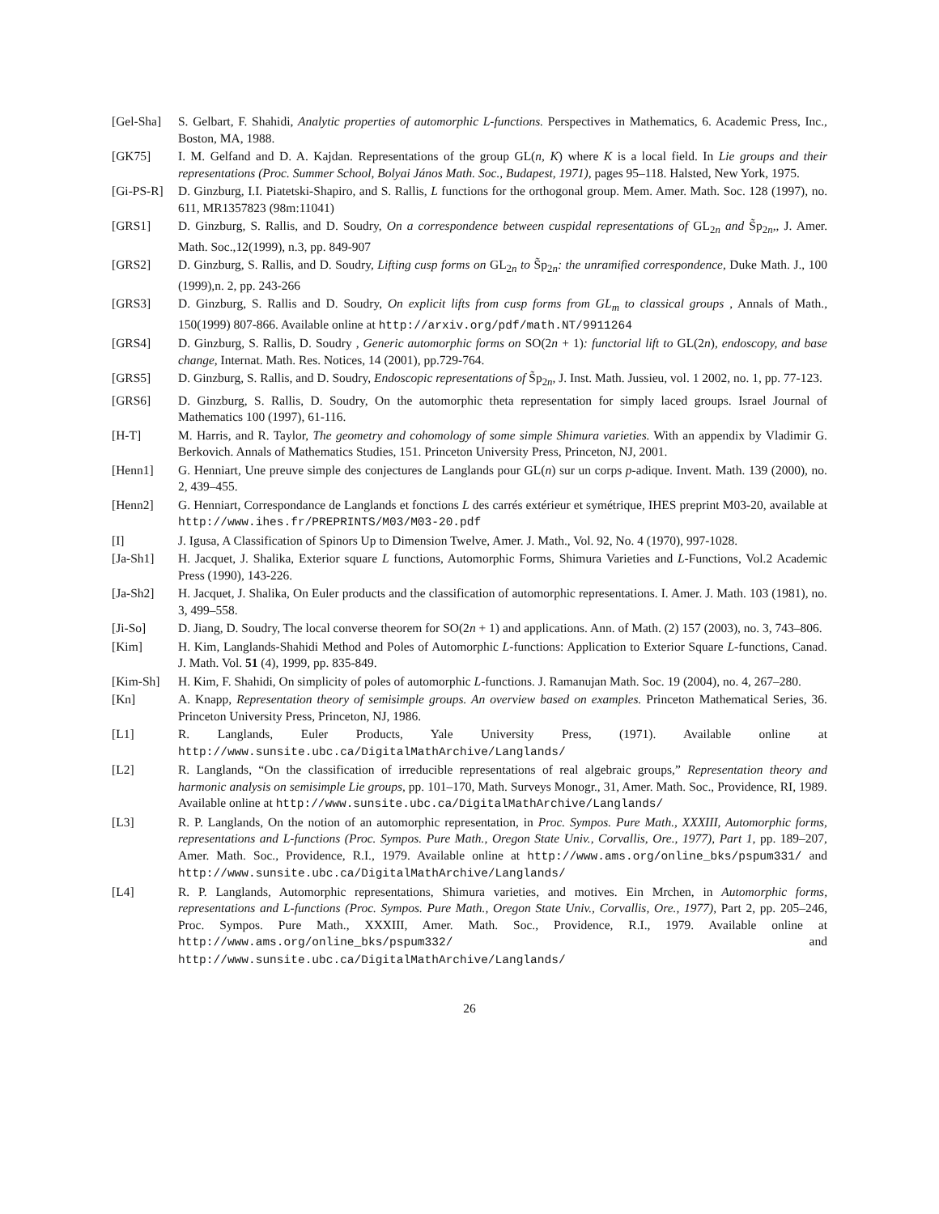[Gel-Sha]
S. Gelbart, F. Shahidi, Analytic properties of automorphic L-functions. Perspectives in Mathematics, 6. Academic Press, Inc., Boston, MA, 1988.
[GK75] I. M. Gelfand and D. A. Kajdan. Representations of the group GL(n, K) where K is a local field. In Lie groups and their representations (Proc. Summer School, Bolyai János Math. Soc., Budapest, 1971), pages 95–118. Halsted, New York, 1975.
[Gi-PS-R]
D. Ginzburg, I.I. Piatetski-Shapiro, and S. Rallis, L functions for the orthogonal group. Mem. Amer. Math. Soc. 128 (1997), no. 611, MR1357823 (98m:11041)
[GRS1] D. Ginzburg, S. Rallis, and D. Soudry, On a correspondence between cuspidal representations of GL<sub>2n</sub> and S̃p<sub>2n</sub>,, J. Amer. Math. Soc.,12(1999), n.3, pp. 849-907
[GRS2] D. Ginzburg, S. Rallis, and D. Soudry, Lifting cusp forms on GL<sub>2n</sub> to S̃p<sub>2n</sub>: the unramified correspondence, Duke Math. J., 100 (1999),n. 2, pp. 243-266
[GRS3] D. Ginzburg, S. Rallis and D. Soudry, On explicit lifts from cusp forms from GL<sub>m</sub> to classical groups , Annals of Math., 150(1999) 807-866. Available online at http://arxiv.org/pdf/math.NT/9911264
[GRS4] D. Ginzburg, S. Rallis, D. Soudry , Generic automorphic forms on SO(2n + 1): functorial lift to GL(2n), endoscopy, and base change, Internat. Math. Res. Notices, 14 (2001), pp.729-764.
[GRS5] D. Ginzburg, S. Rallis, and D. Soudry, Endoscopic representations of S̃p<sub>2n</sub>, J. Inst. Math. Jussieu, vol. 1 2002, no. 1, pp. 77-123.
[GRS6] D. Ginzburg, S. Rallis, D. Soudry, On the automorphic theta representation for simply laced groups. Israel Journal of Mathematics 100 (1997), 61-116.
[H-T] M. Harris, and R. Taylor, The geometry and cohomology of some simple Shimura varieties. With an appendix by Vladimir G. Berkovich. Annals of Mathematics Studies, 151. Princeton University Press, Princeton, NJ, 2001.
[Henn1] G. Henniart, Une preuve simple des conjectures de Langlands pour GL(n) sur un corps p-adique. Invent. Math. 139 (2000), no. 2, 439–455.
[Henn2] G. Henniart, Correspondance de Langlands et fonctions L des carrés extérieur et symétrique, IHES preprint M03-20, available at http://www.ihes.fr/PREPRINTS/M03/M03-20.pdf
[I] J. Igusa, A Classification of Spinors Up to Dimension Twelve, Amer. J. Math., Vol. 92, No. 4 (1970), 997-1028.
[Ja-Sh1] H. Jacquet, J. Shalika, Exterior square L functions, Automorphic Forms, Shimura Varieties and L-Functions, Vol.2 Academic Press (1990), 143-226.
[Ja-Sh2] H. Jacquet, J. Shalika, On Euler products and the classification of automorphic representations. I. Amer. J. Math. 103 (1981), no. 3, 499–558.
[Ji-So] D. Jiang, D. Soudry, The local converse theorem for SO(2n + 1) and applications. Ann. of Math. (2) 157 (2003), no. 3, 743–806.
[Kim] H. Kim, Langlands-Shahidi Method and Poles of Automorphic L-functions: Application to Exterior Square L-functions, Canad. J. Math. Vol. 51 (4), 1999, pp. 835-849.
[Kim-Sh] H. Kim, F. Shahidi, On simplicity of poles of automorphic L-functions. J. Ramanujan Math. Soc. 19 (2004), no. 4, 267–280.
[Kn] A. Knapp, Representation theory of semisimple groups. An overview based on examples. Princeton Mathematical Series, 36. Princeton University Press, Princeton, NJ, 1986.
[L1] R. Langlands, Euler Products, Yale University Press, (1971). Available online at http://www.sunsite.ubc.ca/DigitalMathArchive/Langlands/
[L2] R. Langlands, “On the classification of irreducible representations of real algebraic groups,” Representation theory and harmonic analysis on semisimple Lie groups, pp. 101–170, Math. Surveys Monogr., 31, Amer. Math. Soc., Providence, RI, 1989. Available online at http://www.sunsite.ubc.ca/DigitalMathArchive/Langlands/
[L3] R. P. Langlands, On the notion of an automorphic representation, in Proc. Sympos. Pure Math., XXXIII, Automorphic forms, representations and L-functions (Proc. Sympos. Pure Math., Oregon State Univ., Corvallis, Ore., 1977), Part 1, pp. 189–207, Amer. Math. Soc., Providence, R.I., 1979. Available online at http://www.ams.org/online_bks/pspum331/ and http://www.sunsite.ubc.ca/DigitalMathArchive/Langlands/
[L4] R. P. Langlands, Automorphic representations, Shimura varieties, and motives. Ein Mrchen, in Automorphic forms, representations and L-functions (Proc. Sympos. Pure Math., Oregon State Univ., Corvallis, Ore., 1977), Part 2, pp. 205–246, Proc. Sympos. Pure Math., XXXIII, Amer. Math. Soc., Providence, R.I., 1979. Available online at http://www.ams.org/online_bks/pspum332/ and http://www.sunsite.ubc.ca/DigitalMathArchive/Langlands/
26